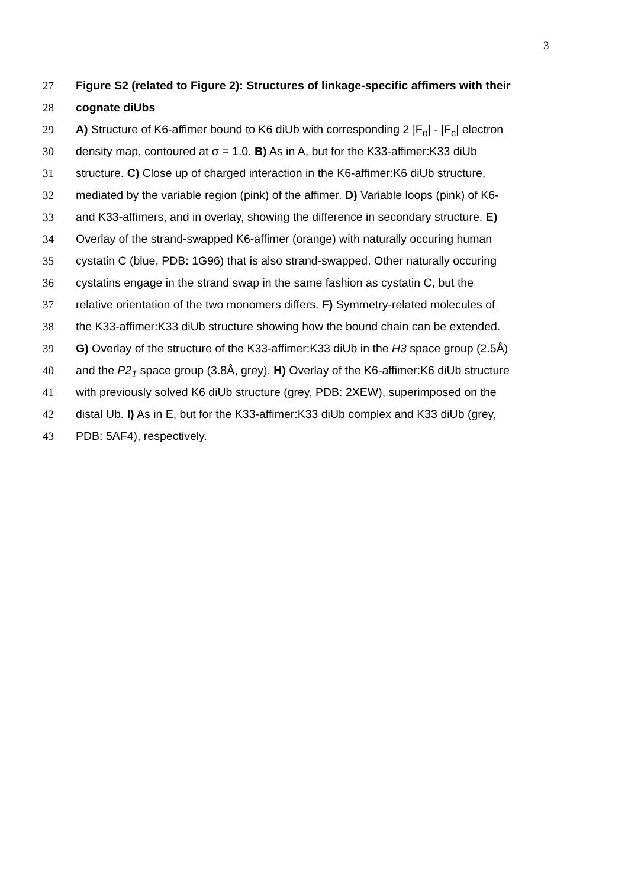3
27 Figure S2 (related to Figure 2): Structures of linkage-specific affimers with their
28 cognate diUbs
29 A) Structure of K6-affimer bound to K6 diUb with corresponding 2 |F<sub>o</sub>| - |F<sub>c</sub>| electron
30 density map, contoured at σ = 1.0. B) As in A, but for the K33-affimer:K33 diUb
31 structure. C) Close up of charged interaction in the K6-affimer:K6 diUb structure,
32 mediated by the variable region (pink) of the affimer. D) Variable loops (pink) of K6-
33 and K33-affimers, and in overlay, showing the difference in secondary structure. E)
34 Overlay of the strand-swapped K6-affimer (orange) with naturally occuring human
35 cystatin C (blue, PDB: 1G96) that is also strand-swapped. Other naturally occuring
36 cystatins engage in the strand swap in the same fashion as cystatin C, but the
37 relative orientation of the two monomers differs. F) Symmetry-related molecules of
38 the K33-affimer:K33 diUb structure showing how the bound chain can be extended.
39 G) Overlay of the structure of the K33-affimer:K33 diUb in the H3 space group (2.5Å)
40 and the P2<sub>1</sub> space group (3.8Å, grey). H) Overlay of the K6-affimer:K6 diUb structure
41 with previously solved K6 diUb structure (grey, PDB: 2XEW), superimposed on the
42 distal Ub. I) As in E, but for the K33-affimer:K33 diUb complex and K33 diUb (grey,
43 PDB: 5AF4), respectively.